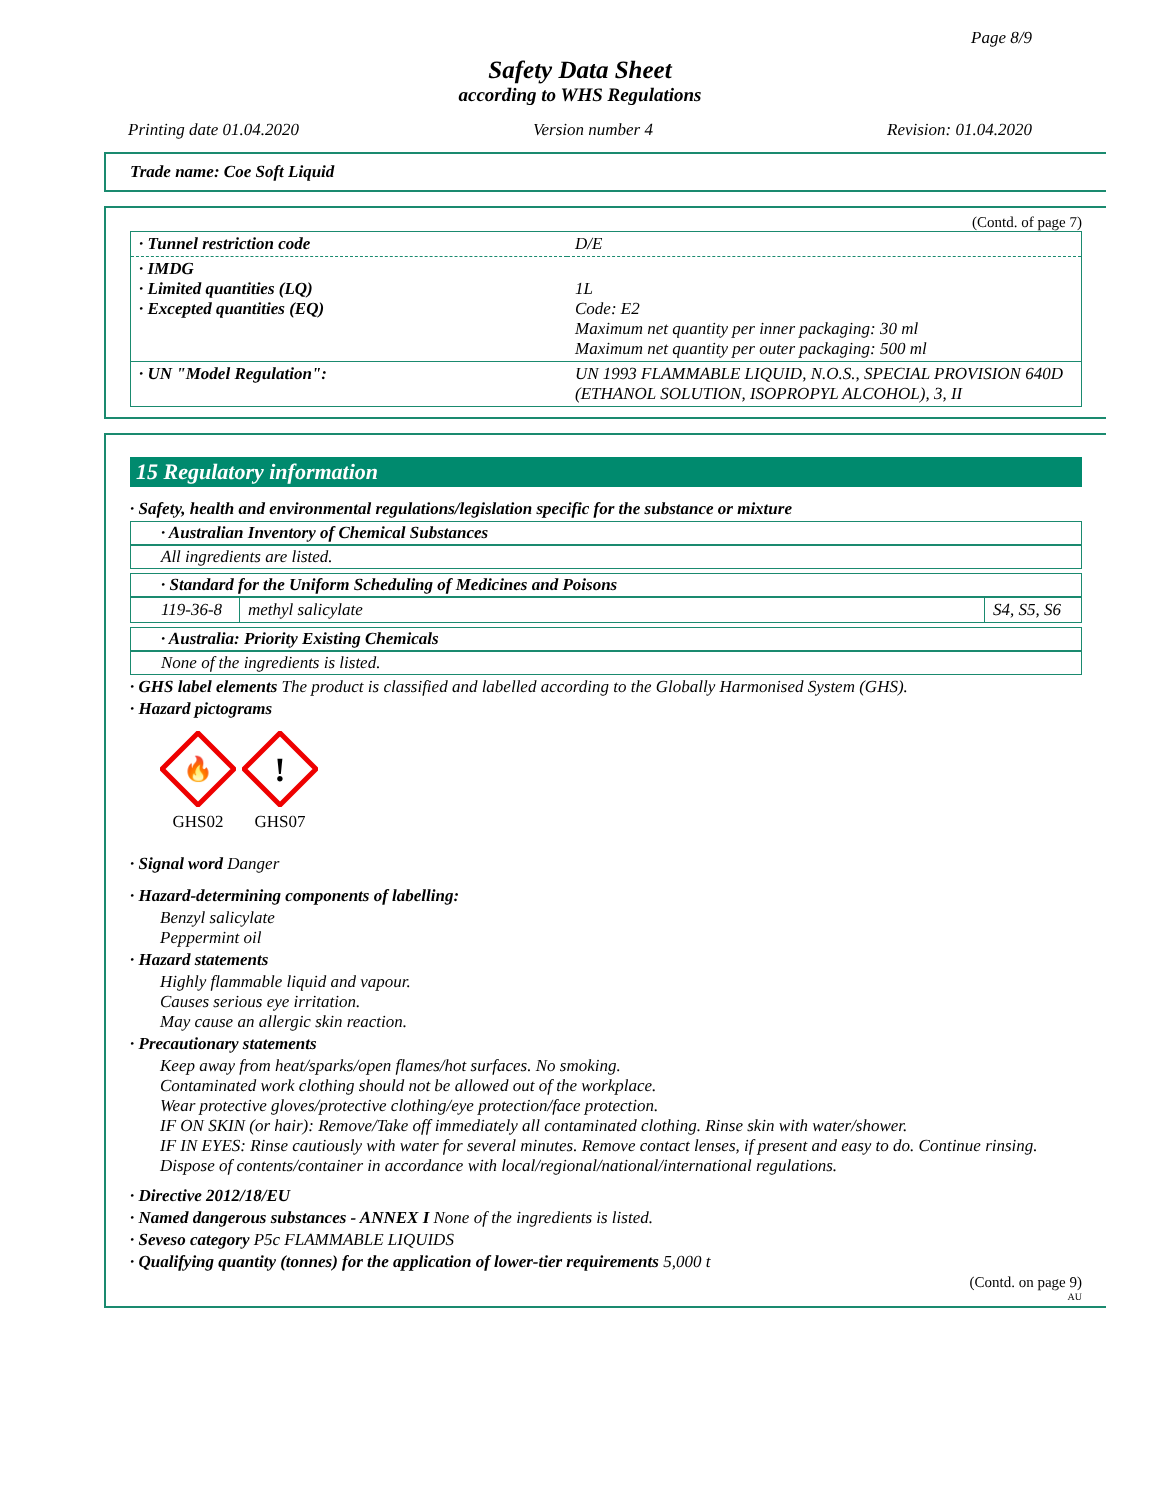Page 8/9
Safety Data Sheet
according to WHS Regulations
Printing date 01.04.2020 Version number 4 Revision: 01.04.2020
Trade name: Coe Soft Liquid
(Contd. of page 7)
| · Tunnel restriction code | D/E |
| · IMDG · Limited quantities (LQ) · Excepted quantities (EQ) | 1L Code: E2 Maximum net quantity per inner packaging: 30 ml Maximum net quantity per outer packaging: 500 ml |
| · UN "Model Regulation": | UN 1993 FLAMMABLE LIQUID, N.O.S., SPECIAL PROVISION 640D (ETHANOL SOLUTION, ISOPROPYL ALCOHOL), 3, II |
15 Regulatory information
· Safety, health and environmental regulations/legislation specific for the substance or mixture
· Australian Inventory of Chemical Substances
All ingredients are listed.
· Standard for the Uniform Scheduling of Medicines and Poisons
| 119-36-8 | methyl salicylate | S4, S5, S6 |
· Australia: Priority Existing Chemicals
None of the ingredients is listed.
· GHS label elements The product is classified and labelled according to the Globally Harmonised System (GHS).
· Hazard pictograms
🔥
GHS02
!
GHS07
· Signal word Danger
· Hazard-determining components of labelling:
Benzyl salicylate
Peppermint oil
· Hazard statements
Highly flammable liquid and vapour.
Causes serious eye irritation.
May cause an allergic skin reaction.
· Precautionary statements
Keep away from heat/sparks/open flames/hot surfaces. No smoking.
Contaminated work clothing should not be allowed out of the workplace.
Wear protective gloves/protective clothing/eye protection/face protection.
IF ON SKIN (or hair): Remove/Take off immediately all contaminated clothing. Rinse skin with water/shower.
IF IN EYES: Rinse cautiously with water for several minutes. Remove contact lenses, if present and easy to do. Continue rinsing.
Dispose of contents/container in accordance with local/regional/national/international regulations.
· Directive 2012/18/EU
· Named dangerous substances - ANNEX I None of the ingredients is listed.
· Seveso category P5c FLAMMABLE LIQUIDS
· Qualifying quantity (tonnes) for the application of lower-tier requirements 5,000 t
(Contd. on page 9)
AU